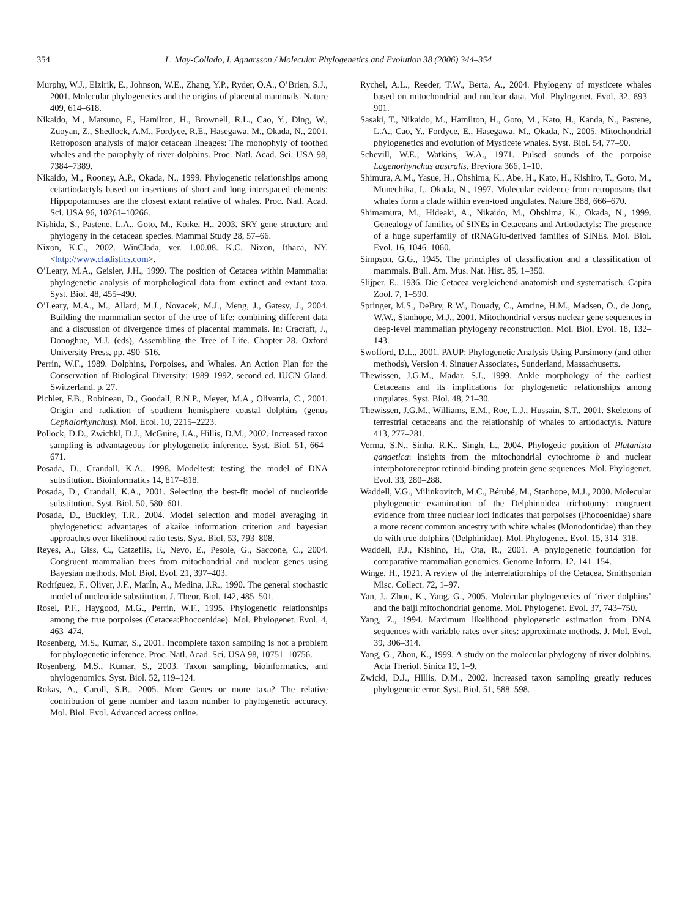354 L. May-Collado, I. Agnarsson / Molecular Phylogenetics and Evolution 38 (2006) 344–354
Murphy, W.J., Elzirik, E., Johnson, W.E., Zhang, Y.P., Ryder, O.A., O’Brien, S.J., 2001. Molecular phylogenetics and the origins of placental mammals. Nature 409, 614–618.
Nikaido, M., Matsuno, F., Hamilton, H., Brownell, R.L., Cao, Y., Ding, W., Zuoyan, Z., Shedlock, A.M., Fordyce, R.E., Hasegawa, M., Okada, N., 2001. Retroposon analysis of major cetacean lineages: The monophyly of toothed whales and the paraphyly of river dolphins. Proc. Natl. Acad. Sci. USA 98, 7384–7389.
Nikaido, M., Rooney, A.P., Okada, N., 1999. Phylogenetic relationships among cetartiodactyls based on insertions of short and long interspaced elements: Hippopotamuses are the closest extant relative of whales. Proc. Natl. Acad. Sci. USA 96, 10261–10266.
Nishida, S., Pastene, L.A., Goto, M., Koike, H., 2003. SRY gene structure and phylogeny in the cetacean species. Mammal Study 28, 57–66.
Nixon, K.C., 2002. WinClada, ver. 1.00.08. K.C. Nixon, Ithaca, NY. <http://www.cladistics.com>.
O’Leary, M.A., Geisler, J.H., 1999. The position of Cetacea within Mammalia: phylogenetic analysis of morphological data from extinct and extant taxa. Syst. Biol. 48, 455–490.
O’Leary, M.A., M., Allard, M.J., Novacek, M.J., Meng, J., Gatesy, J., 2004. Building the mammalian sector of the tree of life: combining different data and a discussion of divergence times of placental mammals. In: Cracraft, J., Donoghue, M.J. (eds), Assembling the Tree of Life. Chapter 28. Oxford University Press, pp. 490–516.
Perrin, W.F., 1989. Dolphins, Porpoises, and Whales. An Action Plan for the Conservation of Biological Diversity: 1989–1992, second ed. IUCN Gland, Switzerland. p. 27.
Pichler, F.B., Robineau, D., Goodall, R.N.P., Meyer, M.A., Olivarria, C., 2001. Origin and radiation of southern hemisphere coastal dolphins (genus Cephalorhynchus). Mol. Ecol. 10, 2215–2223.
Pollock, D.D., Zwichkl, D.J., McGuire, J.A., Hillis, D.M., 2002. Increased taxon sampling is advantageous for phylogenetic inference. Syst. Biol. 51, 664–671.
Posada, D., Crandall, K.A., 1998. Modeltest: testing the model of DNA substitution. Bioinformatics 14, 817–818.
Posada, D., Crandall, K.A., 2001. Selecting the best-fit model of nucleotide substitution. Syst. Biol. 50, 580–601.
Posada, D., Buckley, T.R., 2004. Model selection and model averaging in phylogenetics: advantages of akaike information criterion and bayesian approaches over likelihood ratio tests. Syst. Biol. 53, 793–808.
Reyes, A., Giss, C., Catzeflis, F., Nevo, E., Pesole, G., Saccone, C., 2004. Congruent mammalian trees from mitochondrial and nuclear genes using Bayesian methods. Mol. Biol. Evol. 21, 397–403.
Rodríguez, F., Oliver, J.F., MarÍn, A., Medina, J.R., 1990. The general stochastic model of nucleotide substitution. J. Theor. Biol. 142, 485–501.
Rosel, P.F., Haygood, M.G., Perrin, W.F., 1995. Phylogenetic relationships among the true porpoises (Cetacea:Phocoenidae). Mol. Phylogenet. Evol. 4, 463–474.
Rosenberg, M.S., Kumar, S., 2001. Incomplete taxon sampling is not a problem for phylogenetic inference. Proc. Natl. Acad. Sci. USA 98, 10751–10756.
Rosenberg, M.S., Kumar, S., 2003. Taxon sampling, bioinformatics, and phylogenomics. Syst. Biol. 52, 119–124.
Rokas, A., Caroll, S.B., 2005. More Genes or more taxa? The relative contribution of gene number and taxon number to phylogenetic accuracy. Mol. Biol. Evol. Advanced access online.
Rychel, A.L., Reeder, T.W., Berta, A., 2004. Phylogeny of mysticete whales based on mitochondrial and nuclear data. Mol. Phylogenet. Evol. 32, 893–901.
Sasaki, T., Nikaido, M., Hamilton, H., Goto, M., Kato, H., Kanda, N., Pastene, L.A., Cao, Y., Fordyce, E., Hasegawa, M., Okada, N., 2005. Mitochondrial phylogenetics and evolution of Mysticete whales. Syst. Biol. 54, 77–90.
Schevill, W.E., Watkins, W.A., 1971. Pulsed sounds of the porpoise Lagenorhynchus australis. Breviora 366, 1–10.
Shimura, A.M., Yasue, H., Ohshima, K., Abe, H., Kato, H., Kishiro, T., Goto, M., Munechika, I., Okada, N., 1997. Molecular evidence from retroposons that whales form a clade within even-toed ungulates. Nature 388, 666–670.
Shimamura, M., Hideaki, A., Nikaido, M., Ohshima, K., Okada, N., 1999. Genealogy of families of SINEs in Cetaceans and Artiodactyls: The presence of a huge superfamily of tRNAGlu-derived families of SINEs. Mol. Biol. Evol. 16, 1046–1060.
Simpson, G.G., 1945. The principles of classification and a classification of mammals. Bull. Am. Mus. Nat. Hist. 85, 1–350.
Slijper, E., 1936. Die Cetacea vergleichend-anatomish und systematisch. Capita Zool. 7, 1–590.
Springer, M.S., DeBry, R.W., Douady, C., Amrine, H.M., Madsen, O., de Jong, W.W., Stanhope, M.J., 2001. Mitochondrial versus nuclear gene sequences in deep-level mammalian phylogeny reconstruction. Mol. Biol. Evol. 18, 132–143.
Swofford, D.L., 2001. PAUP: Phylogenetic Analysis Using Parsimony (and other methods), Version 4. Sinauer Associates, Sunderland, Massachusetts.
Thewissen, J.G.M., Madar, S.I., 1999. Ankle morphology of the earliest Cetaceans and its implications for phylogenetic relationships among ungulates. Syst. Biol. 48, 21–30.
Thewissen, J.G.M., Williams, E.M., Roe, L.J., Hussain, S.T., 2001. Skeletons of terrestrial cetaceans and the relationship of whales to artiodactyls. Nature 413, 277–281.
Verma, S.N., Sinha, R.K., Singh, L., 2004. Phylogetic position of Platanista gangetica: insights from the mitochondrial cytochrome b and nuclear interphotoreceptor retinoid-binding protein gene sequences. Mol. Phylogenet. Evol. 33, 280–288.
Waddell, V.G., Milinkovitch, M.C., Bérubé, M., Stanhope, M.J., 2000. Molecular phylogenetic examination of the Delphinoidea trichotomy: congruent evidence from three nuclear loci indicates that porpoises (Phocoenidae) share a more recent common ancestry with white whales (Monodontidae) than they do with true dolphins (Delphinidae). Mol. Phylogenet. Evol. 15, 314–318.
Waddell, P.J., Kishino, H., Ota, R., 2001. A phylogenetic foundation for comparative mammalian genomics. Genome Inform. 12, 141–154.
Winge, H., 1921. A review of the interrelationships of the Cetacea. Smithsonian Misc. Collect. 72, 1–97.
Yan, J., Zhou, K., Yang, G., 2005. Molecular phylogenetics of ‘river dolphins’ and the baiji mitochondrial genome. Mol. Phylogenet. Evol. 37, 743–750.
Yang, Z., 1994. Maximum likelihood phylogenetic estimation from DNA sequences with variable rates over sites: approximate methods. J. Mol. Evol. 39, 306–314.
Yang, G., Zhou, K., 1999. A study on the molecular phylogeny of river dolphins. Acta Theriol. Sinica 19, 1–9.
Zwickl, D.J., Hillis, D.M., 2002. Increased taxon sampling greatly reduces phylogenetic error. Syst. Biol. 51, 588–598.